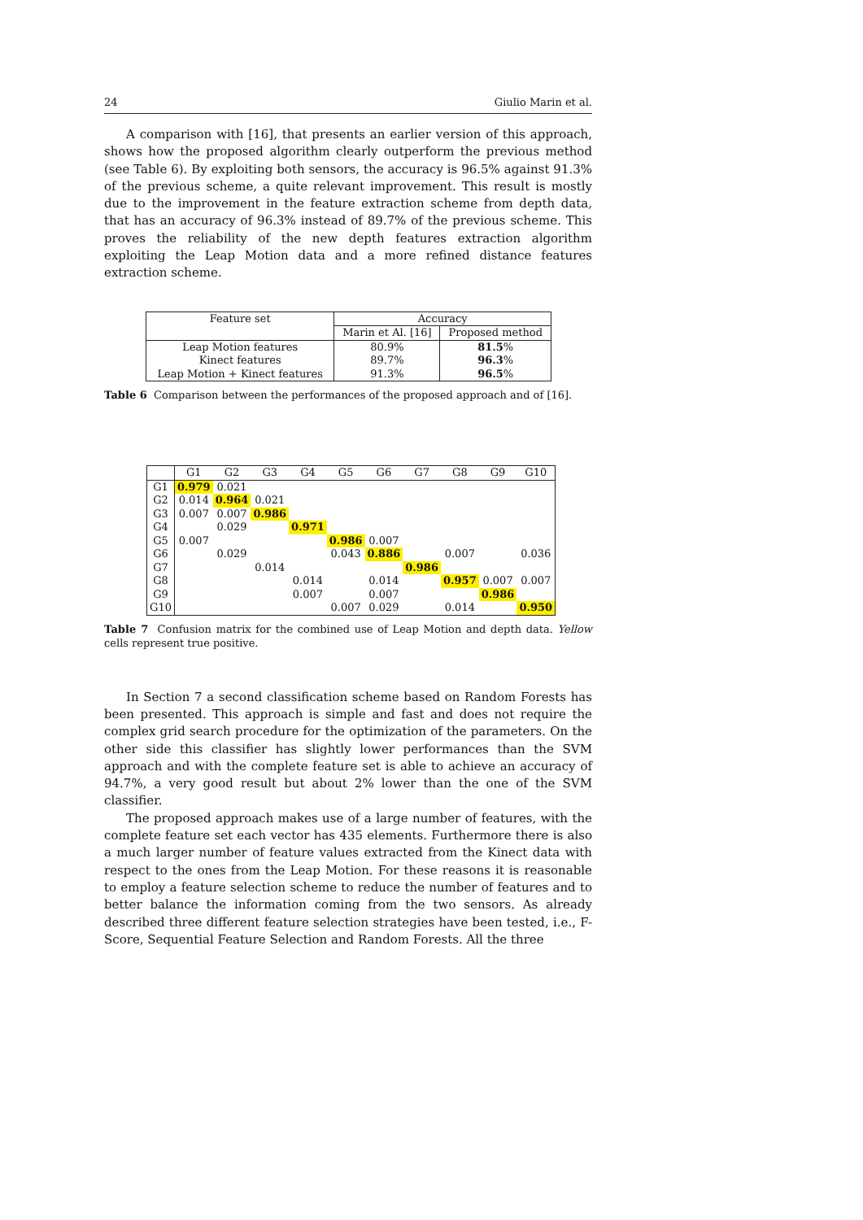24 Giulio Marin et al.
A comparison with [16], that presents an earlier version of this approach, shows how the proposed algorithm clearly outperform the previous method (see Table 6). By exploiting both sensors, the accuracy is 96.5% against 91.3% of the previous scheme, a quite relevant improvement. This result is mostly due to the improvement in the feature extraction scheme from depth data, that has an accuracy of 96.3% instead of 89.7% of the previous scheme. This proves the reliability of the new depth features extraction algorithm exploiting the Leap Motion data and a more refined distance features extraction scheme.
| Feature set | Accuracy | |
| --- | --- | --- |
| | Marin et Al. [16] | Proposed method |
| Leap Motion features | 80.9% | 81.5 % |
| Kinect features | 89.7% | 96.3 % |
| Leap Motion + Kinect features | 91.3% | 96.5 % |
Table 6 Comparison between the performances of the proposed approach and of [16].
| | G1 | G2 | G3 | G4 | G5 | G6 | G7 | G8 | G9 | G10 |
| --- | --- | --- | --- | --- | --- | --- | --- | --- | --- | --- |
| G1 | 0.979 | 0.021 | | | | | | | | |
| G2 | 0.014 | 0.964 | 0.021 | | | | | | | |
| G3 | 0.007 | 0.007 | 0.986 | | | | | | | |
| G4 | | 0.029 | | 0.971 | | | | | | |
| G5 | 0.007 | | | | 0.986 | 0.007 | | | | |
| G6 | | 0.029 | | | 0.043 | 0.886 | | 0.007 | | 0.036 |
| G7 | | | 0.014 | | | | 0.986 | | | |
| G8 | | | | 0.014 | | 0.014 | | 0.957 | 0.007 | 0.007 |
| G9 | | | | 0.007 | | 0.007 | | | 0.986 | |
| G10 | | | | | 0.007 | 0.029 | | 0.014 | | 0.950 |
Table 7 Confusion matrix for the combined use of Leap Motion and depth data. Yellow cells represent true positive.
In Section 7 a second classification scheme based on Random Forests has been presented. This approach is simple and fast and does not require the complex grid search procedure for the optimization of the parameters. On the other side this classifier has slightly lower performances than the SVM approach and with the complete feature set is able to achieve an accuracy of 94.7%, a very good result but about 2% lower than the one of the SVM classifier.
The proposed approach makes use of a large number of features, with the complete feature set each vector has 435 elements. Furthermore there is also a much larger number of feature values extracted from the Kinect data with respect to the ones from the Leap Motion. For these reasons it is reasonable to employ a feature selection scheme to reduce the number of features and to better balance the information coming from the two sensors. As already described three different feature selection strategies have been tested, i.e., F-Score, Sequential Feature Selection and Random Forests. All the three